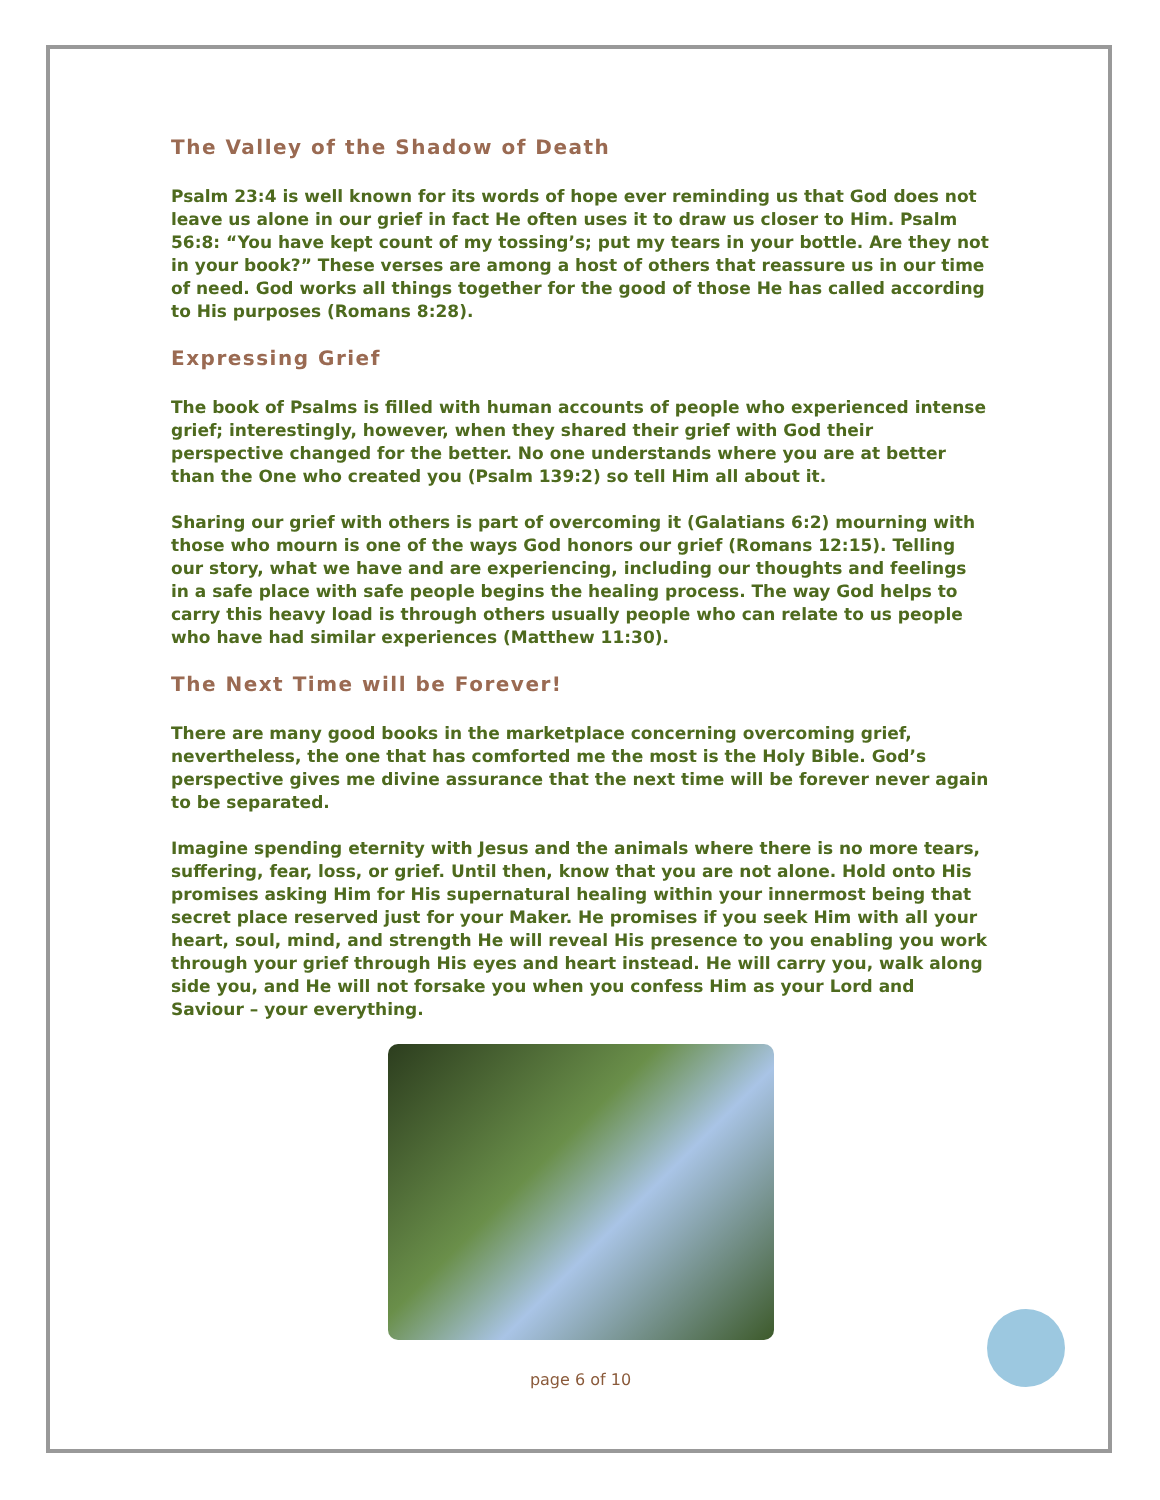The Valley of the Shadow of Death
Psalm 23:4 is well known for its words of hope ever reminding us that God does not leave us alone in our grief in fact He often uses it to draw us closer to Him. Psalm 56:8: “You have kept count of my tossing’s; put my tears in your bottle. Are they not in your book?” These verses are among a host of others that reassure us in our time of need. God works all things together for the good of those He has called according to His purposes (Romans 8:28).
Expressing Grief
The book of Psalms is filled with human accounts of people who experienced intense grief; interestingly, however, when they shared their grief with God their perspective changed for the better. No one understands where you are at better than the One who created you (Psalm 139:2) so tell Him all about it.
Sharing our grief with others is part of overcoming it (Galatians 6:2) mourning with those who mourn is one of the ways God honors our grief (Romans 12:15). Telling our story, what we have and are experiencing, including our thoughts and feelings in a safe place with safe people begins the healing process. The way God helps to carry this heavy load is through others usually people who can relate to us people who have had similar experiences (Matthew 11:30).
The Next Time will be Forever!
There are many good books in the marketplace concerning overcoming grief, nevertheless, the one that has comforted me the most is the Holy Bible. God’s perspective gives me divine assurance that the next time will be forever never again to be separated.
Imagine spending eternity with Jesus and the animals where there is no more tears, suffering, fear, loss, or grief. Until then, know that you are not alone. Hold onto His promises asking Him for His supernatural healing within your innermost being that secret place reserved just for your Maker. He promises if you seek Him with all your heart, soul, mind, and strength He will reveal His presence to you enabling you work through your grief through His eyes and heart instead. He will carry you, walk along side you, and He will not forsake you when you confess Him as your Lord and Saviour – your everything.
page 6 of 10